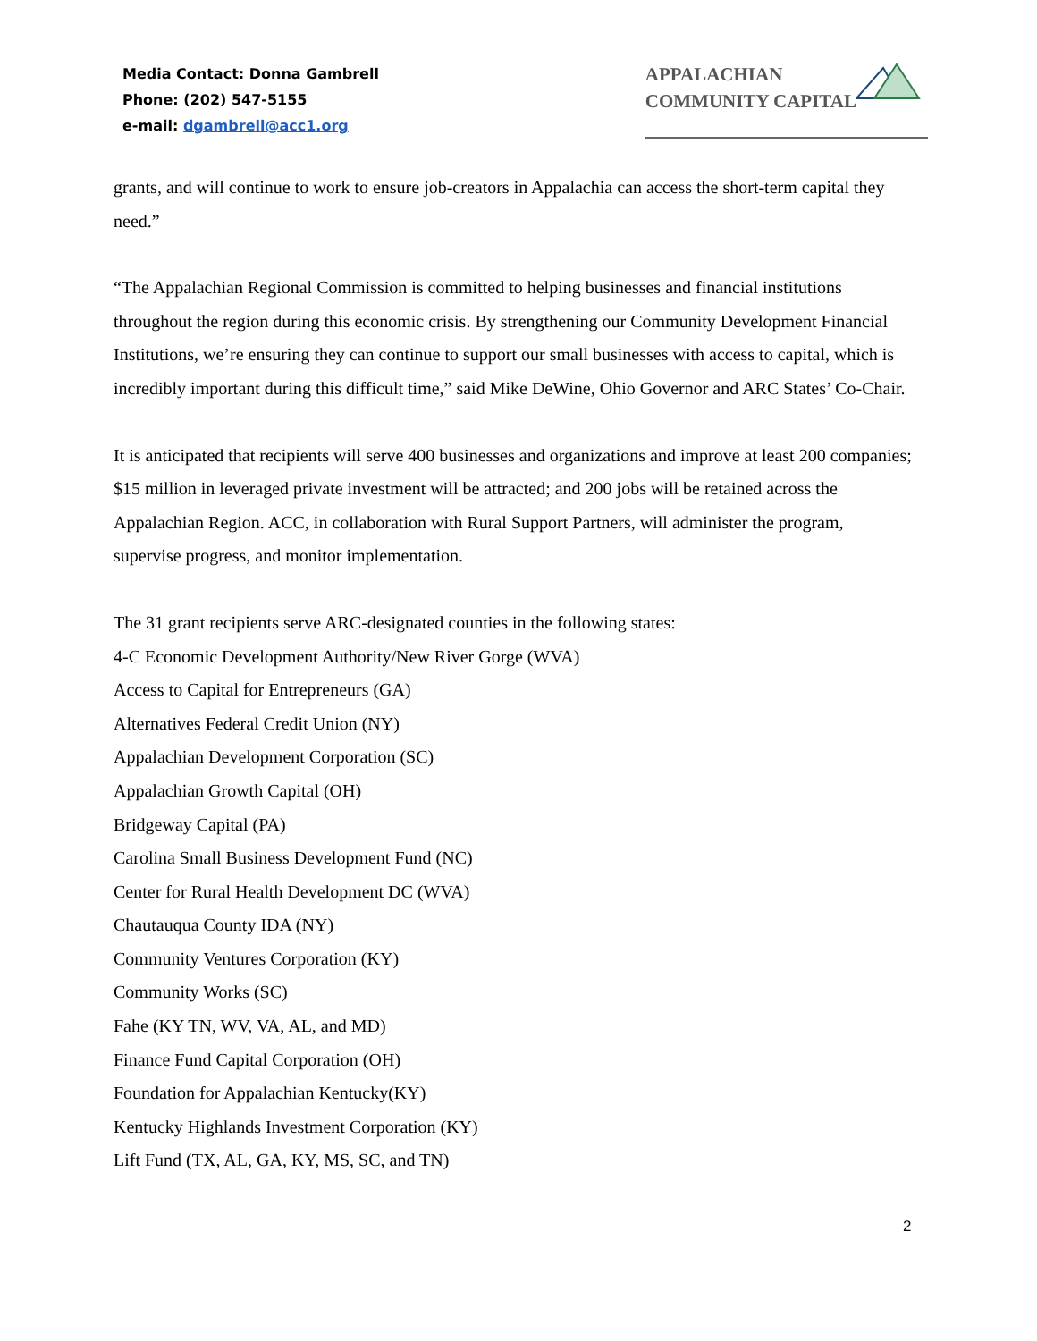Media Contact: Donna Gambrell
Phone: (202) 547-5155
e-mail: dgambrell@acc1.org
APPALACHIAN
COMMUNITY CAPITAL
grants, and will continue to work to ensure job-creators in Appalachia can access the short-term capital they need.”
“The Appalachian Regional Commission is committed to helping businesses and financial institutions throughout the region during this economic crisis. By strengthening our Community Development Financial Institutions, we’re ensuring they can continue to support our small businesses with access to capital, which is incredibly important during this difficult time,” said Mike DeWine, Ohio Governor and ARC States’ Co-Chair.
It is anticipated that recipients will serve 400 businesses and organizations and improve at least 200 companies; $15 million in leveraged private investment will be attracted; and 200 jobs will be retained across the Appalachian Region. ACC, in collaboration with Rural Support Partners, will administer the program, supervise progress, and monitor implementation.
The 31 grant recipients serve ARC-designated counties in the following states:
4-C Economic Development Authority/New River Gorge (WVA)
Access to Capital for Entrepreneurs (GA)
Alternatives Federal Credit Union (NY)
Appalachian Development Corporation (SC)
Appalachian Growth Capital (OH)
Bridgeway Capital (PA)
Carolina Small Business Development Fund (NC)
Center for Rural Health Development DC (WVA)
Chautauqua County IDA (NY)
Community Ventures Corporation (KY)
Community Works (SC)
Fahe (KY TN, WV, VA, AL, and MD)
Finance Fund Capital Corporation (OH)
Foundation for Appalachian Kentucky(KY)
Kentucky Highlands Investment Corporation (KY)
Lift Fund (TX, AL, GA, KY, MS, SC, and TN)
2